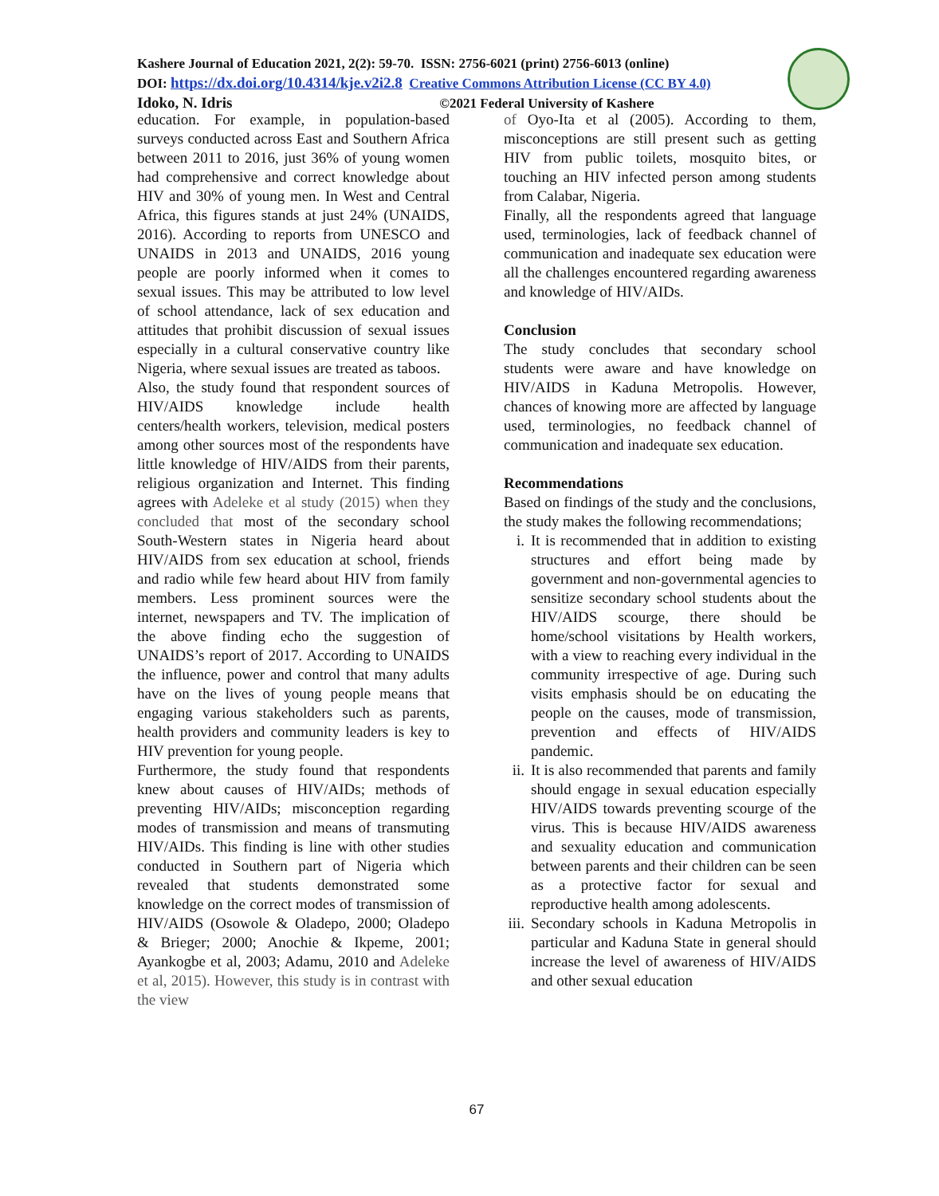Kashere Journal of Education 2021, 2(2): 59-70. ISSN: 2756-6021 (print) 2756-6013 (online)
DOI: https://dx.doi.org/10.4314/kje.v2i2.8 Creative Commons Attribution License (CC BY 4.0)
Idoko, N. Idris ©2021 Federal University of Kashere
education. For example, in population-based surveys conducted across East and Southern Africa between 2011 to 2016, just 36% of young women had comprehensive and correct knowledge about HIV and 30% of young men. In West and Central Africa, this figures stands at just 24% (UNAIDS, 2016). According to reports from UNESCO and UNAIDS in 2013 and UNAIDS, 2016 young people are poorly informed when it comes to sexual issues. This may be attributed to low level of school attendance, lack of sex education and attitudes that prohibit discussion of sexual issues especially in a cultural conservative country like Nigeria, where sexual issues are treated as taboos.
Also, the study found that respondent sources of HIV/AIDS knowledge include health centers/health workers, television, medical posters among other sources most of the respondents have little knowledge of HIV/AIDS from their parents, religious organization and Internet. This finding agrees with Adeleke et al study (2015) when they concluded that most of the secondary school South-Western states in Nigeria heard about HIV/AIDS from sex education at school, friends and radio while few heard about HIV from family members. Less prominent sources were the internet, newspapers and TV. The implication of the above finding echo the suggestion of UNAIDS’s report of 2017. According to UNAIDS the influence, power and control that many adults have on the lives of young people means that engaging various stakeholders such as parents, health providers and community leaders is key to HIV prevention for young people.
Furthermore, the study found that respondents knew about causes of HIV/AIDs; methods of preventing HIV/AIDs; misconception regarding modes of transmission and means of transmuting HIV/AIDs. This finding is line with other studies conducted in Southern part of Nigeria which revealed that students demonstrated some knowledge on the correct modes of transmission of HIV/AIDS (Osowole & Oladepo, 2000; Oladepo & Brieger; 2000; Anochie & Ikpeme, 2001; Ayankogbe et al, 2003; Adamu, 2010 and Adeleke et al, 2015). However, this study is in contrast with the view
of Oyo-Ita et al (2005). According to them, misconceptions are still present such as getting HIV from public toilets, mosquito bites, or touching an HIV infected person among students from Calabar, Nigeria.
Finally, all the respondents agreed that language used, terminologies, lack of feedback channel of communication and inadequate sex education were all the challenges encountered regarding awareness and knowledge of HIV/AIDs.
Conclusion
The study concludes that secondary school students were aware and have knowledge on HIV/AIDS in Kaduna Metropolis. However, chances of knowing more are affected by language used, terminologies, no feedback channel of communication and inadequate sex education.
Recommendations
Based on findings of the study and the conclusions, the study makes the following recommendations;
i. It is recommended that in addition to existing structures and effort being made by government and non-governmental agencies to sensitize secondary school students about the HIV/AIDS scourge, there should be home/school visitations by Health workers, with a view to reaching every individual in the community irrespective of age. During such visits emphasis should be on educating the people on the causes, mode of transmission, prevention and effects of HIV/AIDS pandemic.
ii. It is also recommended that parents and family should engage in sexual education especially HIV/AIDS towards preventing scourge of the virus. This is because HIV/AIDS awareness and sexuality education and communication between parents and their children can be seen as a protective factor for sexual and reproductive health among adolescents.
iii. Secondary schools in Kaduna Metropolis in particular and Kaduna State in general should increase the level of awareness of HIV/AIDS and other sexual education
67